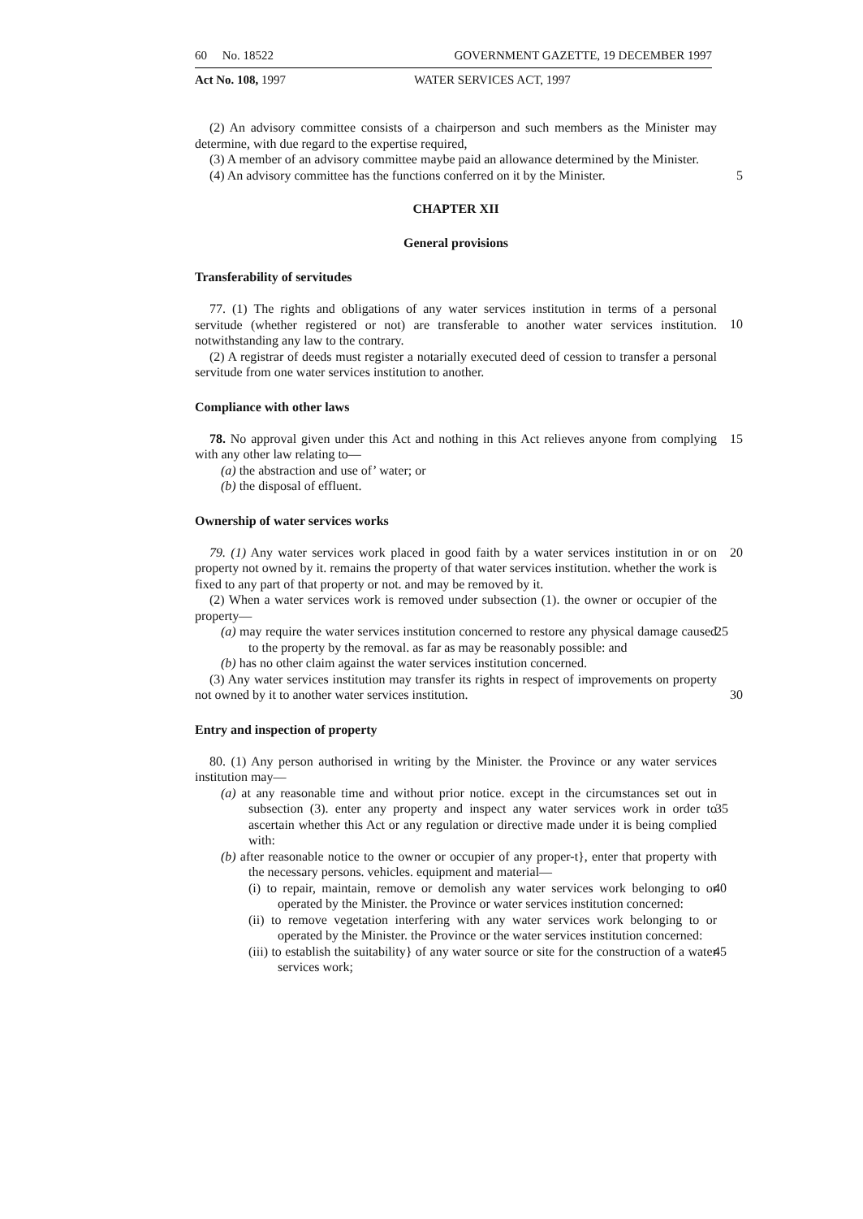60 No. 18522 GOVERNMENT GAZETTE, 19 DECEMBER 1997
Act No. 108, 1997 WATER SERVICES ACT, 1997
(2) An advisory committee consists of a chairperson and such members as the Minister may determine, with due regard to the expertise required,
(3) A member of an advisory committee maybe paid an allowance determined by the Minister.
(4) An advisory committee has the functions conferred on it by the Minister. 5
CHAPTER XII
General provisions
Transferability of servitudes
77. (1) The rights and obligations of any water services institution in terms of a personal servitude (whether registered or not) are transferable to another water services institution. notwithstanding any law to the contrary.
10
(2) A registrar of deeds must register a notarially executed deed of cession to transfer a personal servitude from one water services institution to another.
Compliance with other laws
78. No approval given under this Act and nothing in this Act relieves anyone from complying with any other law relating to— 15
(a) the abstraction and use of’ water; or
(b) the disposal of effluent.
Ownership of water services works
79. (1) Any water services work placed in good faith by a water services institution in or on property not owned by it. remains the property of that water services institution. whether the work is fixed to any part of that property or not. and may be removed by it. 20
(2) When a water services work is removed under subsection (1). the owner or occupier of the property—
(a) may require the water services institution concerned to restore any physical damage caused to the property by the removal. as far as may be reasonably possible: and 25
(b) has no other claim against the water services institution concerned.
(3) Any water services institution may transfer its rights in respect of improvements on property not owned by it to another water services institution.
30
Entry and inspection of property
80. (1) Any person authorised in writing by the Minister. the Province or any water services institution may—
(a) at any reasonable time and without prior notice. except in the circumstances set out in subsection (3). enter any property and inspect any water services work in order to ascertain whether this Act or any regulation or directive made under it is being complied with:
35
(b) after reasonable notice to the owner or occupier of any proper-t}, enter that property with the necessary persons. vehicles. equipment and material—
(i) to repair, maintain, remove or demolish any water services work belonging to or operated by the Minister. the Province or water services institution concerned: 40
(ii) to remove vegetation interfering with any water services work belonging to or operated by the Minister. the Province or the water services institution concerned:
45
(iii) to establish the suitability} of any water source or site for the construction of a water services work;